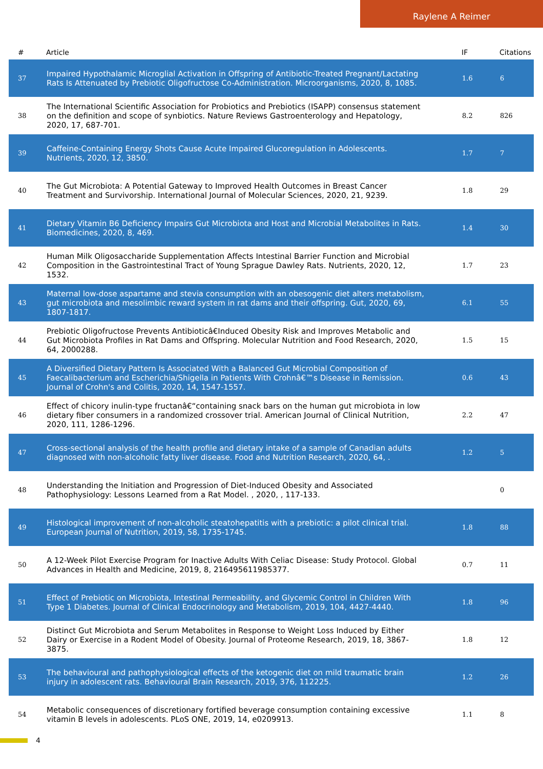Raylene A Reimer
| # | Article | IF | Citations |
| --- | --- | --- | --- |
| 37 | Impaired Hypothalamic Microglial Activation in Offspring of Antibiotic-Treated Pregnant/Lactating Rats Is Attenuated by Prebiotic Oligofructose Co-Administration. Microorganisms, 2020, 8, 1085. | 1.6 | 6 |
| 38 | The International Scientific Association for Probiotics and Prebiotics (ISAPP) consensus statement on the definition and scope of synbiotics. Nature Reviews Gastroenterology and Hepatology, 2020, 17, 687-701. | 8.2 | 826 |
| 39 | Caffeine-Containing Energy Shots Cause Acute Impaired Glucoregulation in Adolescents. Nutrients, 2020, 12, 3850. | 1.7 | 7 |
| 40 | The Gut Microbiota: A Potential Gateway to Improved Health Outcomes in Breast Cancer Treatment and Survivorship. International Journal of Molecular Sciences, 2020, 21, 9239. | 1.8 | 29 |
| 41 | Dietary Vitamin B6 Deficiency Impairs Gut Microbiota and Host and Microbial Metabolites in Rats. Biomedicines, 2020, 8, 469. | 1.4 | 30 |
| 42 | Human Milk Oligosaccharide Supplementation Affects Intestinal Barrier Function and Microbial Composition in the Gastrointestinal Tract of Young Sprague Dawley Rats. Nutrients, 2020, 12, 1532. | 1.7 | 23 |
| 43 | Maternal low-dose aspartame and stevia consumption with an obesogenic diet alters metabolism, gut microbiota and mesolimbic reward system in rat dams and their offspring. Gut, 2020, 69, 1807-1817. | 6.1 | 55 |
| 44 | Prebiotic Oligofructose Prevents Antibioticâ€Induced Obesity Risk and Improves Metabolic and Gut Microbiota Profiles in Rat Dams and Offspring. Molecular Nutrition and Food Research, 2020, 64, 2000288. | 1.5 | 15 |
| 45 | A Diversified Dietary Pattern Is Associated With a Balanced Gut Microbial Composition of Faecalibacterium and Escherichia/Shigella in Patients With Crohnâ€™s Disease in Remission. Journal of Crohn's and Colitis, 2020, 14, 1547-1557. | 0.6 | 43 |
| 46 | Effect of chicory inulin-type fructanâ€“containing snack bars on the human gut microbiota in low dietary fiber consumers in a randomized crossover trial. American Journal of Clinical Nutrition, 2020, 111, 1286-1296. | 2.2 | 47 |
| 47 | Cross-sectional analysis of the health profile and dietary intake of a sample of Canadian adults diagnosed with non-alcoholic fatty liver disease. Food and Nutrition Research, 2020, 64, . | 1.2 | 5 |
| 48 | Understanding the Initiation and Progression of Diet-Induced Obesity and Associated Pathophysiology: Lessons Learned from a Rat Model. , 2020, , 117-133. | | 0 |
| 49 | Histological improvement of non-alcoholic steatohepatitis with a prebiotic: a pilot clinical trial. European Journal of Nutrition, 2019, 58, 1735-1745. | 1.8 | 88 |
| 50 | A 12-Week Pilot Exercise Program for Inactive Adults With Celiac Disease: Study Protocol. Global Advances in Health and Medicine, 2019, 8, 216495611985377. | 0.7 | 11 |
| 51 | Effect of Prebiotic on Microbiota, Intestinal Permeability, and Glycemic Control in Children With Type 1 Diabetes. Journal of Clinical Endocrinology and Metabolism, 2019, 104, 4427-4440. | 1.8 | 96 |
| 52 | Distinct Gut Microbiota and Serum Metabolites in Response to Weight Loss Induced by Either Dairy or Exercise in a Rodent Model of Obesity. Journal of Proteome Research, 2019, 18, 3867-3875. | 1.8 | 12 |
| 53 | The behavioural and pathophysiological effects of the ketogenic diet on mild traumatic brain injury in adolescent rats. Behavioural Brain Research, 2019, 376, 112225. | 1.2 | 26 |
| 54 | Metabolic consequences of discretionary fortified beverage consumption containing excessive vitamin B levels in adolescents. PLoS ONE, 2019, 14, e0209913. | 1.1 | 8 |
4